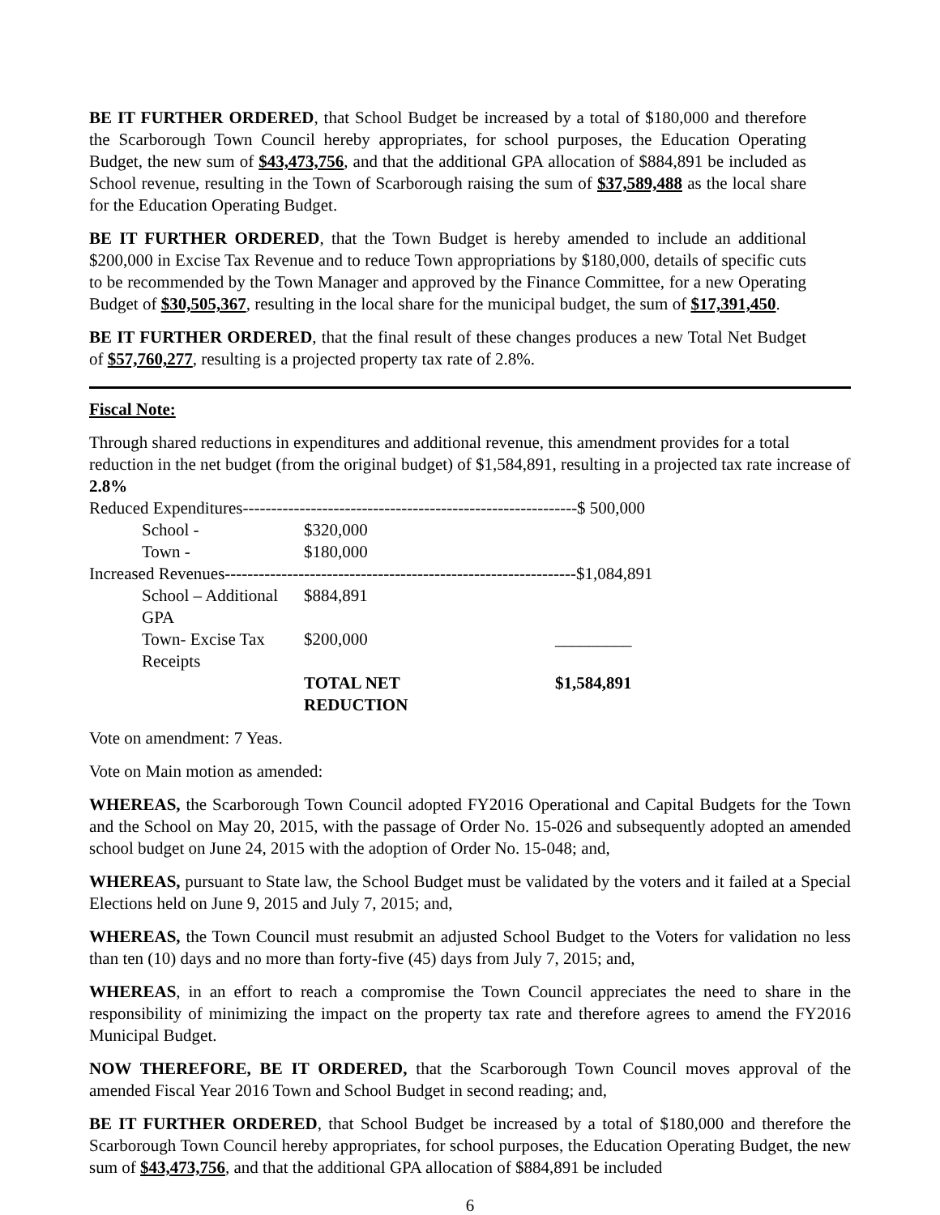BE IT FURTHER ORDERED, that School Budget be increased by a total of $180,000 and therefore the Scarborough Town Council hereby appropriates, for school purposes, the Education Operating Budget, the new sum of $43,473,756, and that the additional GPA allocation of $884,891 be included as School revenue, resulting in the Town of Scarborough raising the sum of $37,589,488 as the local share for the Education Operating Budget.
BE IT FURTHER ORDERED, that the Town Budget is hereby amended to include an additional $200,000 in Excise Tax Revenue and to reduce Town appropriations by $180,000, details of specific cuts to be recommended by the Town Manager and approved by the Finance Committee, for a new Operating Budget of $30,505,367, resulting in the local share for the municipal budget, the sum of $17,391,450.
BE IT FURTHER ORDERED, that the final result of these changes produces a new Total Net Budget of $57,760,277, resulting is a projected property tax rate of 2.8%.
Fiscal Note:
Through shared reductions in expenditures and additional revenue, this amendment provides for a total reduction in the net budget (from the original budget) of $1,584,891, resulting in a projected tax rate increase of 2.8%
| Reduced Expenditures-----------------------------------------------------------$ 500,000 | | |
| School - | $320,000 | |
| Town - | $180,000 | |
| Increased Revenues--------------------------------------------------------------$1,084,891 | | |
| School – Additional GPA | $884,891 | |
| Town- Excise Tax Receipts | $200,000 | _________ |
| | TOTAL NET REDUCTION | $1,584,891 |
Vote on amendment: 7 Yeas.
Vote on Main motion as amended:
WHEREAS, the Scarborough Town Council adopted FY2016 Operational and Capital Budgets for the Town and the School on May 20, 2015, with the passage of Order No. 15-026 and subsequently adopted an amended school budget on June 24, 2015 with the adoption of Order No. 15-048; and,
WHEREAS, pursuant to State law, the School Budget must be validated by the voters and it failed at a Special Elections held on June 9, 2015 and July 7, 2015; and,
WHEREAS, the Town Council must resubmit an adjusted School Budget to the Voters for validation no less than ten (10) days and no more than forty-five (45) days from July 7, 2015; and,
WHEREAS, in an effort to reach a compromise the Town Council appreciates the need to share in the responsibility of minimizing the impact on the property tax rate and therefore agrees to amend the FY2016 Municipal Budget.
NOW THEREFORE, BE IT ORDERED, that the Scarborough Town Council moves approval of the amended Fiscal Year 2016 Town and School Budget in second reading; and,
BE IT FURTHER ORDERED, that School Budget be increased by a total of $180,000 and therefore the Scarborough Town Council hereby appropriates, for school purposes, the Education Operating Budget, the new sum of $43,473,756, and that the additional GPA allocation of $884,891 be included
6